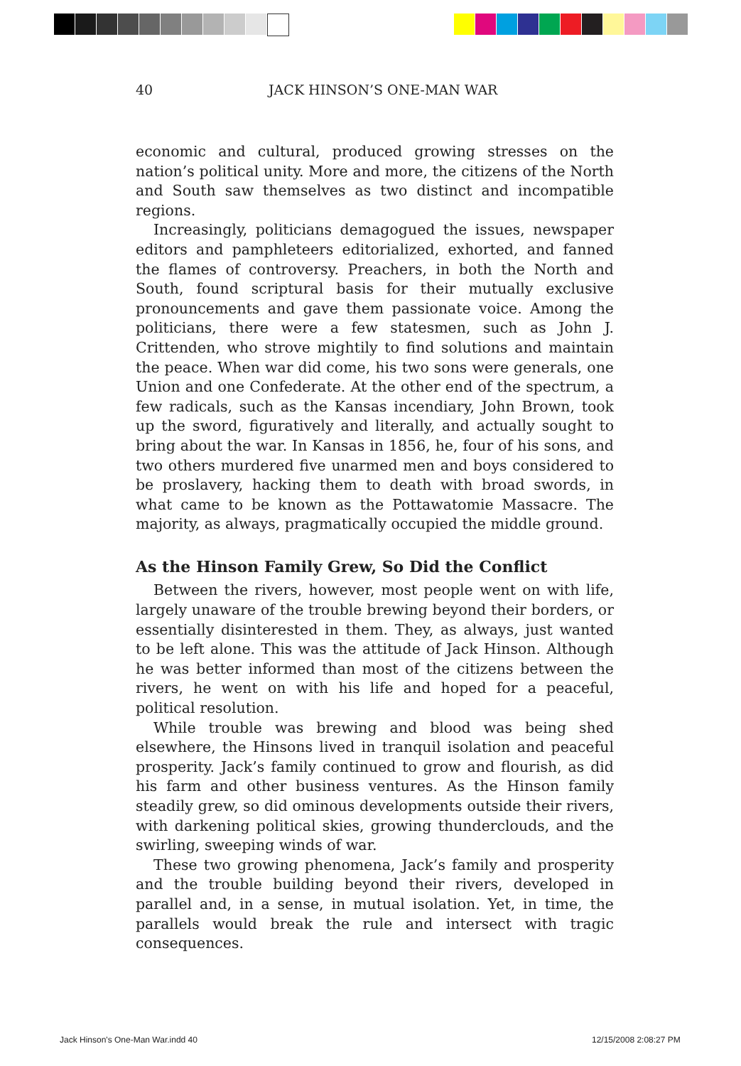40 JACK HINSON’S ONE-MAN WAR
economic and cultural, produced growing stresses on the nation’s political unity. More and more, the citizens of the North and South saw themselves as two distinct and incompatible regions.
Increasingly, politicians demagogued the issues, newspaper editors and pamphleteers editorialized, exhorted, and fanned the flames of controversy. Preachers, in both the North and South, found scriptural basis for their mutually exclusive pronouncements and gave them passionate voice. Among the politicians, there were a few statesmen, such as John J. Crittenden, who strove mightily to find solutions and maintain the peace. When war did come, his two sons were generals, one Union and one Confederate. At the other end of the spectrum, a few radicals, such as the Kansas incendiary, John Brown, took up the sword, figuratively and literally, and actually sought to bring about the war. In Kansas in 1856, he, four of his sons, and two others murdered five unarmed men and boys considered to be proslavery, hacking them to death with broad swords, in what came to be known as the Pottawatomie Massacre. The majority, as always, pragmatically occupied the middle ground.
As the Hinson Family Grew, So Did the Conflict
Between the rivers, however, most people went on with life, largely unaware of the trouble brewing beyond their borders, or essentially disinterested in them. They, as always, just wanted to be left alone. This was the attitude of Jack Hinson. Although he was better informed than most of the citizens between the rivers, he went on with his life and hoped for a peaceful, political resolution.
While trouble was brewing and blood was being shed elsewhere, the Hinsons lived in tranquil isolation and peaceful prosperity. Jack’s family continued to grow and flourish, as did his farm and other business ventures. As the Hinson family steadily grew, so did ominous developments outside their rivers, with darkening political skies, growing thunderclouds, and the swirling, sweeping winds of war.
These two growing phenomena, Jack’s family and prosperity and the trouble building beyond their rivers, developed in parallel and, in a sense, in mutual isolation. Yet, in time, the parallels would break the rule and intersect with tragic consequences.
Jack Hinson's One-Man War.indd 40
12/15/2008 2:08:27 PM